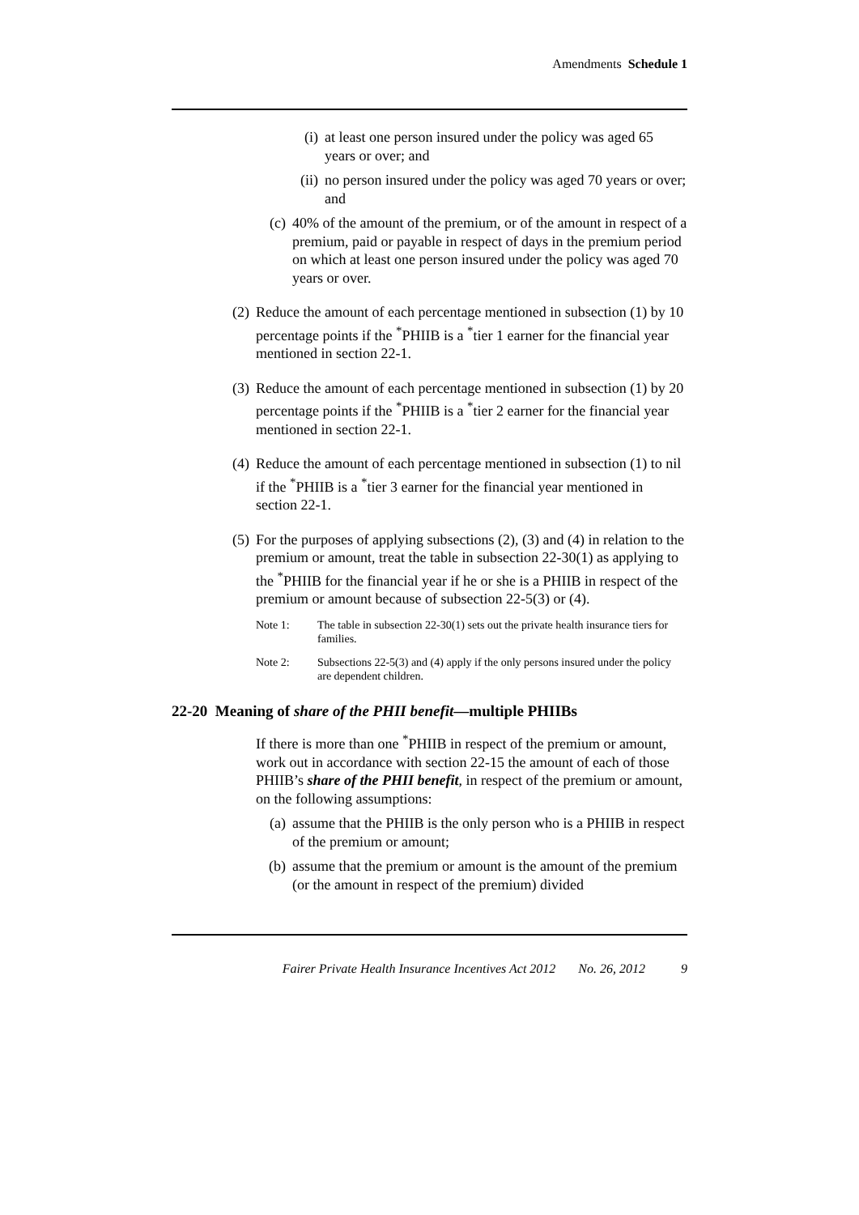Amendments Schedule 1
(i) at least one person insured under the policy was aged 65 years or over; and
(ii) no person insured under the policy was aged 70 years or over; and
(c) 40% of the amount of the premium, or of the amount in respect of a premium, paid or payable in respect of days in the premium period on which at least one person insured under the policy was aged 70 years or over.
(2) Reduce the amount of each percentage mentioned in subsection (1) by 10 percentage points if the <sup>*</sup>PHIIB is a <sup>*</sup>tier 1 earner for the financial year mentioned in section 22-1.
(3) Reduce the amount of each percentage mentioned in subsection (1) by 20 percentage points if the <sup>*</sup>PHIIB is a <sup>*</sup>tier 2 earner for the financial year mentioned in section 22-1.
(4) Reduce the amount of each percentage mentioned in subsection (1) to nil if the <sup>*</sup>PHIIB is a <sup>*</sup>tier 3 earner for the financial year mentioned in section 22-1.
(5) For the purposes of applying subsections (2), (3) and (4) in relation to the premium or amount, treat the table in subsection 22-30(1) as applying to the <sup>*</sup>PHIIB for the financial year if he or she is a PHIIB in respect of the premium or amount because of subsection 22-5(3) or (4).
Note 1: The table in subsection 22-30(1) sets out the private health insurance tiers for families.
Note 2: Subsections 22-5(3) and (4) apply if the only persons insured under the policy are dependent children.
22-20 Meaning of share of the PHII benefit—multiple PHIIBs
If there is more than one <sup>*</sup>PHIIB in respect of the premium or amount, work out in accordance with section 22-15 the amount of each of those PHIIB’s share of the PHII benefit, in respect of the premium or amount, on the following assumptions:
(a) assume that the PHIIB is the only person who is a PHIIB in respect of the premium or amount;
(b) assume that the premium or amount is the amount of the premium (or the amount in respect of the premium) divided
Fairer Private Health Insurance Incentives Act 2012 No. 26, 2012 9